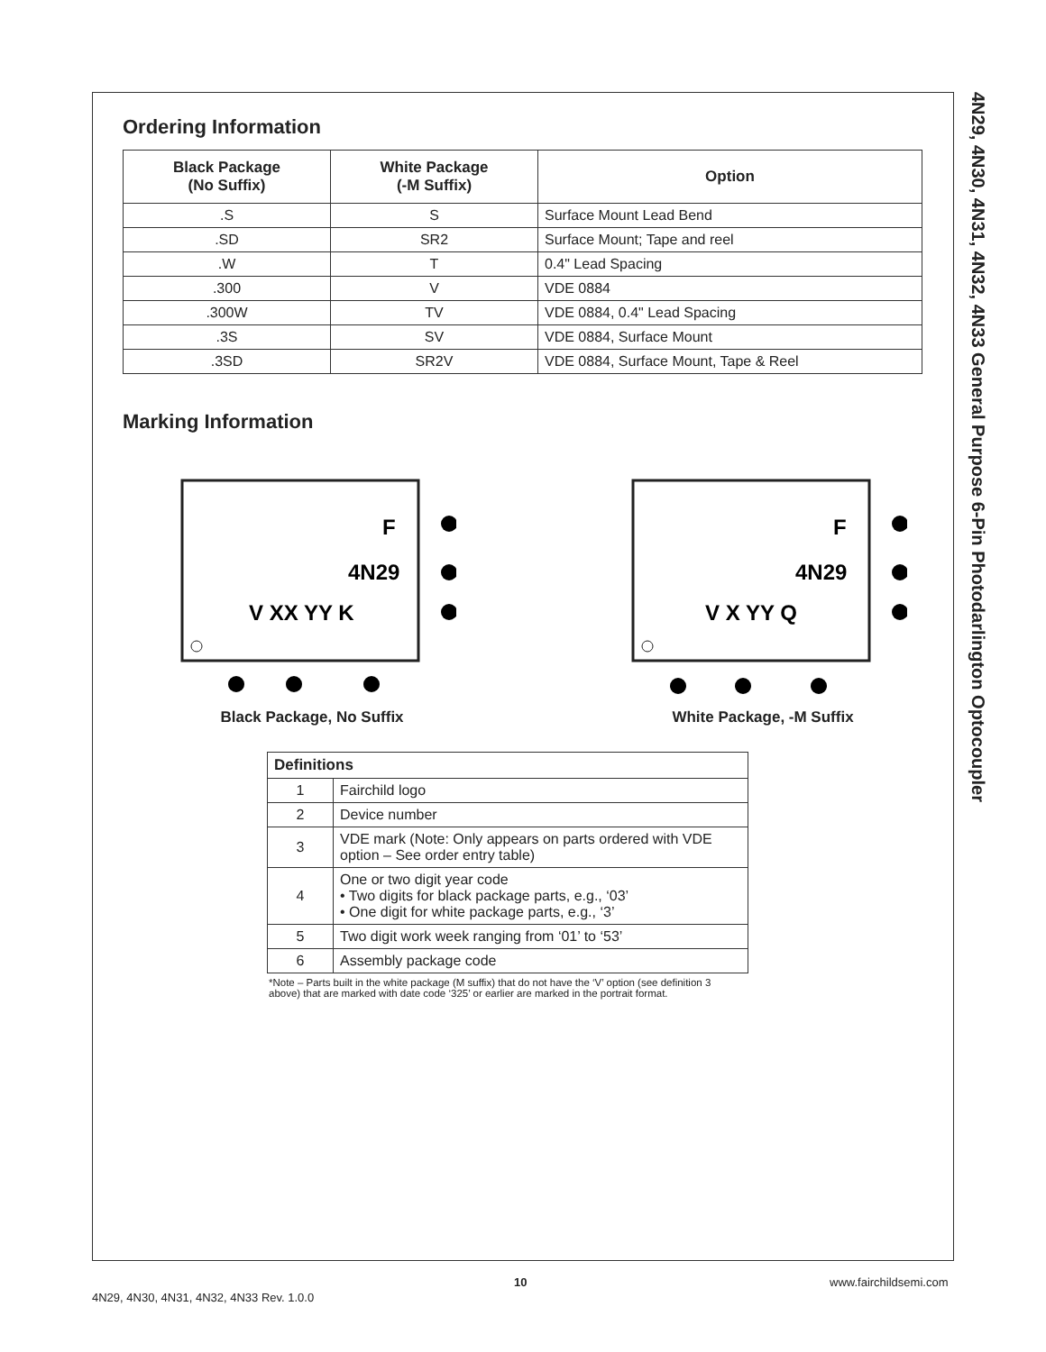4N29, 4N30, 4N31, 4N32, 4N33 General Purpose 6-Pin Photodarlington Optocoupler
Ordering Information
| Black Package (No Suffix) | White Package (-M Suffix) | Option |
| --- | --- | --- |
| .S | S | Surface Mount Lead Bend |
| .SD | SR2 | Surface Mount; Tape and reel |
| .W | T | 0.4" Lead Spacing |
| .300 | V | VDE 0884 |
| .300W | TV | VDE 0884, 0.4" Lead Spacing |
| .3S | SV | VDE 0884, Surface Mount |
| .3SD | SR2V | VDE 0884, Surface Mount, Tape & Reel |
Marking Information
F
4N29
V XX YY K
Black Package, No Suffix
F
4N29
V X YY Q
White Package, -M Suffix
| Definitions | |
| --- | --- |
| 1 | Fairchild logo |
| 2 | Device number |
| 3 | VDE mark (Note: Only appears on parts ordered with VDE option – See order entry table) |
| 4 | One or two digit year code • Two digits for black package parts, e.g., ‘03’ • One digit for white package parts, e.g., ‘3’ |
| 5 | Two digit work week ranging from ‘01’ to ‘53’ |
| 6 | Assembly package code |
*Note – Parts built in the white package (M suffix) that do not have the ‘V’ option (see definition 3 above) that are marked with date code ‘325’ or earlier are marked in the portrait format.
10 www.fairchildsemi.com
4N29, 4N30, 4N31, 4N32, 4N33 Rev. 1.0.0